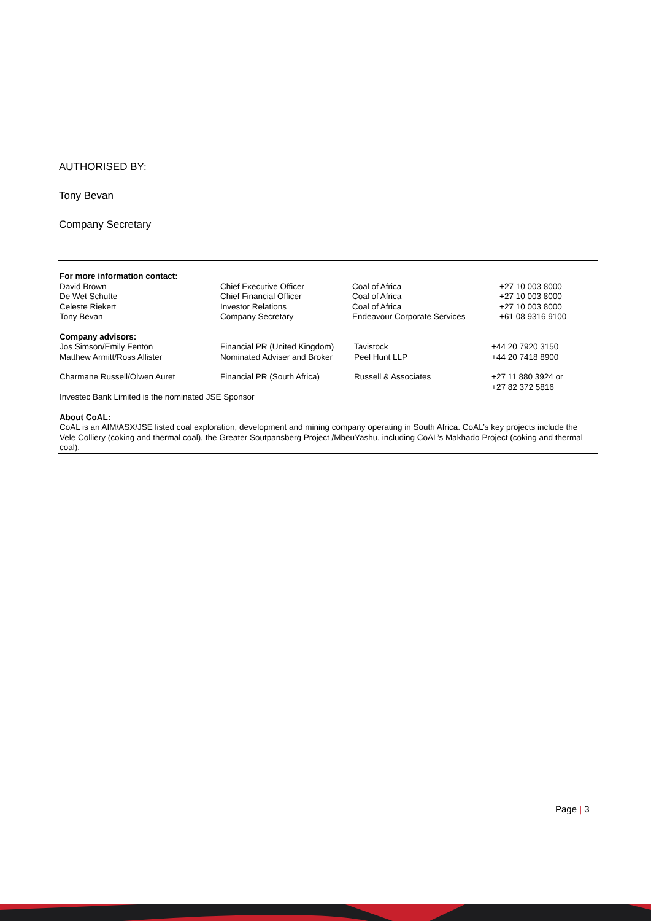AUTHORISED BY:
Tony Bevan
Company Secretary
For more information contact:
| David Brown | Chief Executive Officer | Coal of Africa | +27 10 003 8000 |
| De Wet Schutte | Chief Financial Officer | Coal of Africa | +27 10 003 8000 |
| Celeste Riekert | Investor Relations | Coal of Africa | +27 10 003 8000 |
| Tony Bevan | Company Secretary | Endeavour Corporate Services | +61 08 9316 9100 |
Company advisors:
| Jos Simson/Emily Fenton | Financial PR (United Kingdom) | Tavistock | +44 20 7920 3150 |
| Matthew Armitt/Ross Allister | Nominated Adviser and Broker | Peel Hunt LLP | +44 20 7418 8900 |
| Charmane Russell/Olwen Auret | Financial PR (South Africa) | Russell & Associates | +27 11 880 3924 or +27 82 372 5816 |
Investec Bank Limited is the nominated JSE Sponsor
About CoAL:
CoAL is an AIM/ASX/JSE listed coal exploration, development and mining company operating in South Africa. CoAL’s key projects include the Vele Colliery (coking and thermal coal), the Greater Soutpansberg Project /MbeuYashu, including CoAL’s Makhado Project (coking and thermal coal).
Page | 3